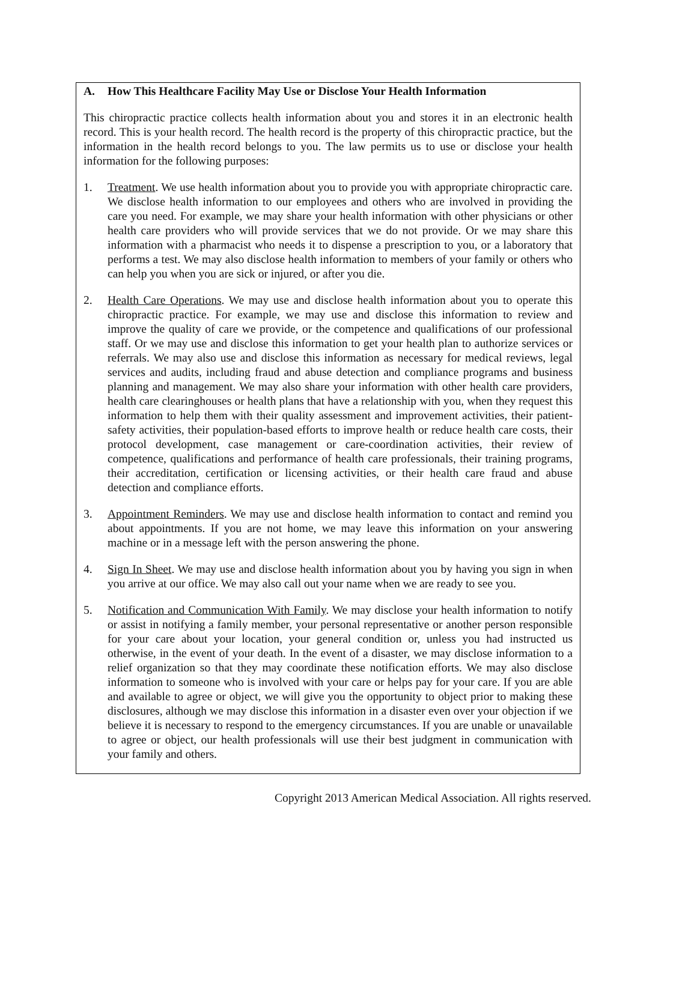A. How This Healthcare Facility May Use or Disclose Your Health Information
This chiropractic practice collects health information about you and stores it in an electronic health record. This is your health record. The health record is the property of this chiropractic practice, but the information in the health record belongs to you. The law permits us to use or disclose your health information for the following purposes:
1. Treatment. We use health information about you to provide you with appropriate chiropractic care. We disclose health information to our employees and others who are involved in providing the care you need. For example, we may share your health information with other physicians or other health care providers who will provide services that we do not provide. Or we may share this information with a pharmacist who needs it to dispense a prescription to you, or a laboratory that performs a test. We may also disclose health information to members of your family or others who can help you when you are sick or injured, or after you die.
2. Health Care Operations. We may use and disclose health information about you to operate this chiropractic practice. For example, we may use and disclose this information to review and improve the quality of care we provide, or the competence and qualifications of our professional staff. Or we may use and disclose this information to get your health plan to authorize services or referrals. We may also use and disclose this information as necessary for medical reviews, legal services and audits, including fraud and abuse detection and compliance programs and business planning and management. We may also share your information with other health care providers, health care clearinghouses or health plans that have a relationship with you, when they request this information to help them with their quality assessment and improvement activities, their patient-safety activities, their population-based efforts to improve health or reduce health care costs, their protocol development, case management or care-coordination activities, their review of competence, qualifications and performance of health care professionals, their training programs, their accreditation, certification or licensing activities, or their health care fraud and abuse detection and compliance efforts.
3. Appointment Reminders. We may use and disclose health information to contact and remind you about appointments. If you are not home, we may leave this information on your answering machine or in a message left with the person answering the phone.
4. Sign In Sheet. We may use and disclose health information about you by having you sign in when you arrive at our office. We may also call out your name when we are ready to see you.
5. Notification and Communication With Family. We may disclose your health information to notify or assist in notifying a family member, your personal representative or another person responsible for your care about your location, your general condition or, unless you had instructed us otherwise, in the event of your death. In the event of a disaster, we may disclose information to a relief organization so that they may coordinate these notification efforts. We may also disclose information to someone who is involved with your care or helps pay for your care. If you are able and available to agree or object, we will give you the opportunity to object prior to making these disclosures, although we may disclose this information in a disaster even over your objection if we believe it is necessary to respond to the emergency circumstances. If you are unable or unavailable to agree or object, our health professionals will use their best judgment in communication with your family and others.
Copyright 2013 American Medical Association. All rights reserved.